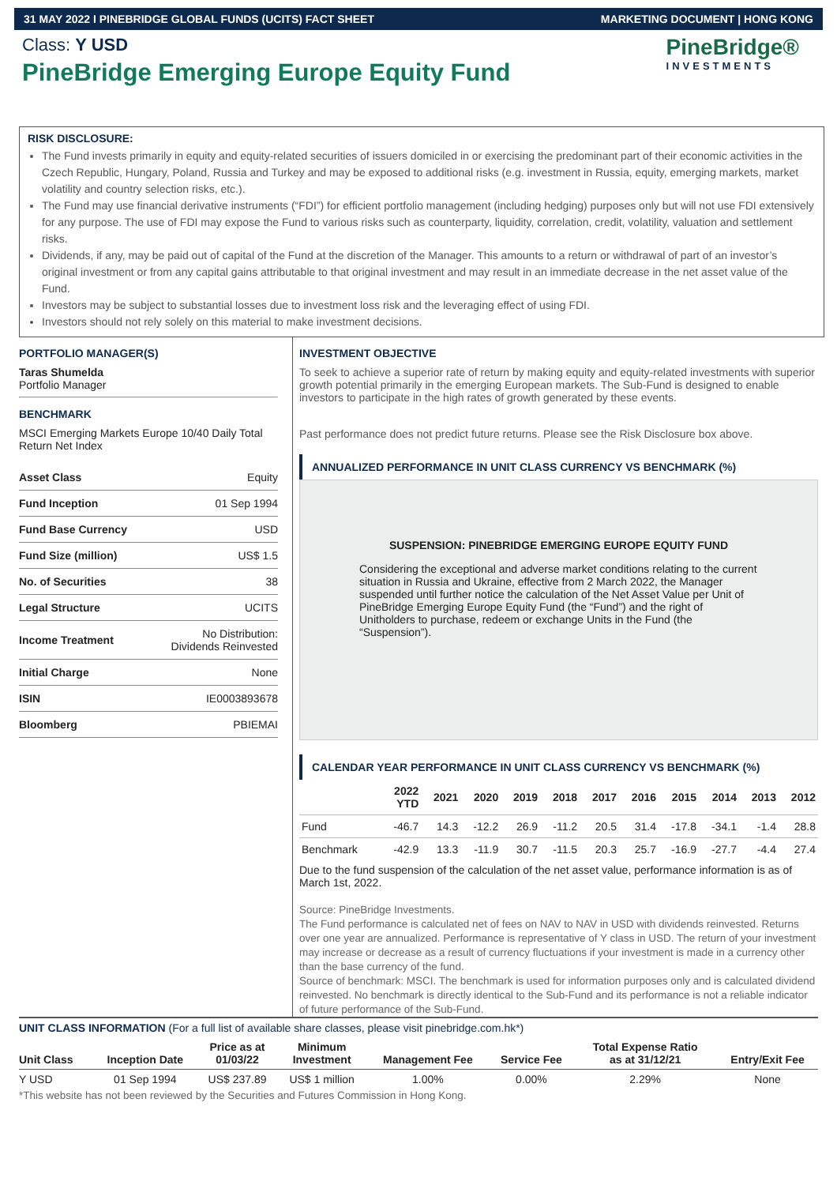31 MAY 2022 I PINEBRIDGE GLOBAL FUNDS (UCITS) FACT SHEET MARKETING DOCUMENT | HONG KONG
Class: Y USD
PineBridge Emerging Europe Equity Fund
PineBridge®
INVESTMENTS
RISK DISCLOSURE:
The Fund invests primarily in equity and equity-related securities of issuers domiciled in or exercising the predominant part of their economic activities in the Czech Republic, Hungary, Poland, Russia and Turkey and may be exposed to additional risks (e.g. investment in Russia, equity, emerging markets, market volatility and country selection risks, etc.).
The Fund may use financial derivative instruments (“FDI”) for efficient portfolio management (including hedging) purposes only but will not use FDI extensively for any purpose. The use of FDI may expose the Fund to various risks such as counterparty, liquidity, correlation, credit, volatility, valuation and settlement risks.
Dividends, if any, may be paid out of capital of the Fund at the discretion of the Manager. This amounts to a return or withdrawal of part of an investor’s original investment or from any capital gains attributable to that original investment and may result in an immediate decrease in the net asset value of the Fund.
Investors may be subject to substantial losses due to investment loss risk and the leveraging effect of using FDI.
Investors should not rely solely on this material to make investment decisions.
PORTFOLIO MANAGER(S)
Taras Shumelda
Portfolio Manager
BENCHMARK
MSCI Emerging Markets Europe 10/40 Daily Total Return Net Index
| Asset Class | Equity |
| Fund Inception | 01 Sep 1994 |
| Fund Base Currency | USD |
| Fund Size (million) | US$ 1.5 |
| No. of Securities | 38 |
| Legal Structure | UCITS |
| Income Treatment | No Distribution: Dividends Reinvested |
| Initial Charge | None |
| ISIN | IE0003893678 |
| Bloomberg | PBIEMAI |
INVESTMENT OBJECTIVE
To seek to achieve a superior rate of return by making equity and equity-related investments with superior growth potential primarily in the emerging European markets. The Sub-Fund is designed to enable investors to participate in the high rates of growth generated by these events.
Past performance does not predict future returns. Please see the Risk Disclosure box above.
ANNUALIZED PERFORMANCE IN UNIT CLASS CURRENCY VS BENCHMARK (%)
SUSPENSION: PINEBRIDGE EMERGING EUROPE EQUITY FUND
Considering the exceptional and adverse market conditions relating to the current situation in Russia and Ukraine, effective from 2 March 2022, the Manager suspended until further notice the calculation of the Net Asset Value per Unit of PineBridge Emerging Europe Equity Fund (the “Fund”) and the right of Unitholders to purchase, redeem or exchange Units in the Fund (the “Suspension”).
CALENDAR YEAR PERFORMANCE IN UNIT CLASS CURRENCY VS BENCHMARK (%)
| | 2022 YTD | 2021 | 2020 | 2019 | 2018 | 2017 | 2016 | 2015 | 2014 | 2013 | 2012 |
| --- | --- | --- | --- | --- | --- | --- | --- | --- | --- | --- | --- |
| Fund | -46.7 | 14.3 | -12.2 | 26.9 | -11.2 | 20.5 | 31.4 | -17.8 | -34.1 | -1.4 | 28.8 |
| Benchmark | -42.9 | 13.3 | -11.9 | 30.7 | -11.5 | 20.3 | 25.7 | -16.9 | -27.7 | -4.4 | 27.4 |
Due to the fund suspension of the calculation of the net asset value, performance information is as of March 1st, 2022.
Source: PineBridge Investments.
The Fund performance is calculated net of fees on NAV to NAV in USD with dividends reinvested. Returns over one year are annualized. Performance is representative of Y class in USD. The return of your investment may increase or decrease as a result of currency fluctuations if your investment is made in a currency other than the base currency of the fund.
Source of benchmark: MSCI. The benchmark is used for information purposes only and is calculated dividend reinvested. No benchmark is directly identical to the Sub-Fund and its performance is not a reliable indicator of future performance of the Sub-Fund.
UNIT CLASS INFORMATION (For a full list of available share classes, please visit pinebridge.com.hk*)
| Unit Class | Inception Date | Price as at 01/03/22 | Minimum Investment | Management Fee | Service Fee | Total Expense Ratio as at 31/12/21 | Entry/Exit Fee |
| --- | --- | --- | --- | --- | --- | --- | --- |
| Y USD | 01 Sep 1994 | US$ 237.89 | US$ 1 million | 1.00% | 0.00% | 2.29% | None |
*This website has not been reviewed by the Securities and Futures Commission in Hong Kong.